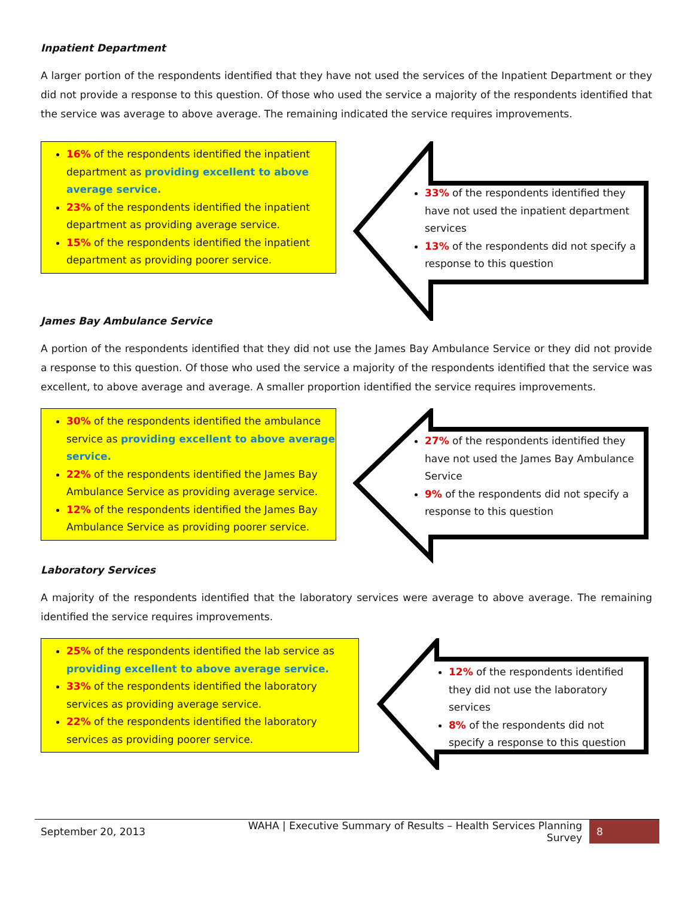Inpatient Department
A larger portion of the respondents identified that they have not used the services of the Inpatient Department or they did not provide a response to this question. Of those who used the service a majority of the respondents identified that the service was average to above average. The remaining indicated the service requires improvements.
16% of the respondents identified the inpatient department as providing excellent to above average service.
23% of the respondents identified the inpatient department as providing average service.
15% of the respondents identified the inpatient department as providing poorer service.
33% of the respondents identified they have not used the inpatient department services
13% of the respondents did not specify a response to this question
James Bay Ambulance Service
A portion of the respondents identified that they did not use the James Bay Ambulance Service or they did not provide a response to this question. Of those who used the service a majority of the respondents identified that the service was excellent, to above average and average. A smaller proportion identified the service requires improvements.
30% of the respondents identified the ambulance service as providing excellent to above average service.
22% of the respondents identified the James Bay Ambulance Service as providing average service.
12% of the respondents identified the James Bay Ambulance Service as providing poorer service.
27% of the respondents identified they have not used the James Bay Ambulance Service
9% of the respondents did not specify a response to this question
Laboratory Services
A majority of the respondents identified that the laboratory services were average to above average. The remaining identified the service requires improvements.
25% of the respondents identified the lab service as providing excellent to above average service.
33% of the respondents identified the laboratory services as providing average service.
22% of the respondents identified the laboratory services as providing poorer service.
12% of the respondents identified they did not use the laboratory services
8% of the respondents did not specify a response to this question
September 20, 2013 WAHA | Executive Summary of Results – Health Services Planning Survey 8